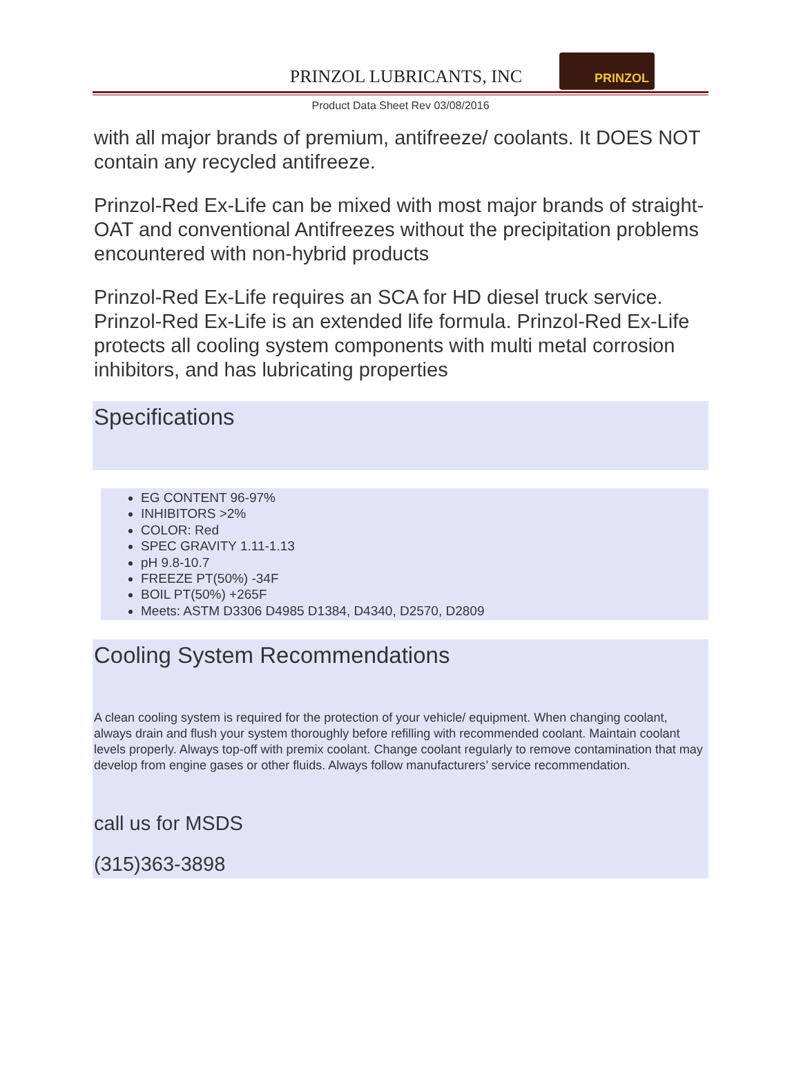PRINZOL LUBRICANTS, INC
PRINZOL
Product Data Sheet Rev 03/08/2016
with all major brands of premium, antifreeze/ coolants. It DOES NOT contain any recycled antifreeze.
Prinzol-Red Ex-Life can be mixed with most major brands of straight-OAT and conventional Antifreezes without the precipitation problems encountered with non-hybrid products
Prinzol-Red Ex-Life requires an SCA for HD diesel truck service. Prinzol-Red Ex-Life is an extended life formula. Prinzol-Red Ex-Life protects all cooling system components with multi metal corrosion inhibitors, and has lubricating properties
Specifications
EG CONTENT 96-97%
INHIBITORS >2%
COLOR: Red
SPEC GRAVITY 1.11-1.13
pH 9.8-10.7
FREEZE PT(50%) -34F
BOIL PT(50%) +265F
Meets: ASTM D3306 D4985 D1384, D4340, D2570, D2809
Cooling System Recommendations
A clean cooling system is required for the protection of your vehicle/ equipment. When changing coolant, always drain and flush your system thoroughly before refilling with recommended coolant. Maintain coolant levels properly. Always top-off with premix coolant. Change coolant regularly to remove contamination that may develop from engine gases or other fluids. Always follow manufacturers’ service recommendation.
call us for MSDS
(315)363-3898